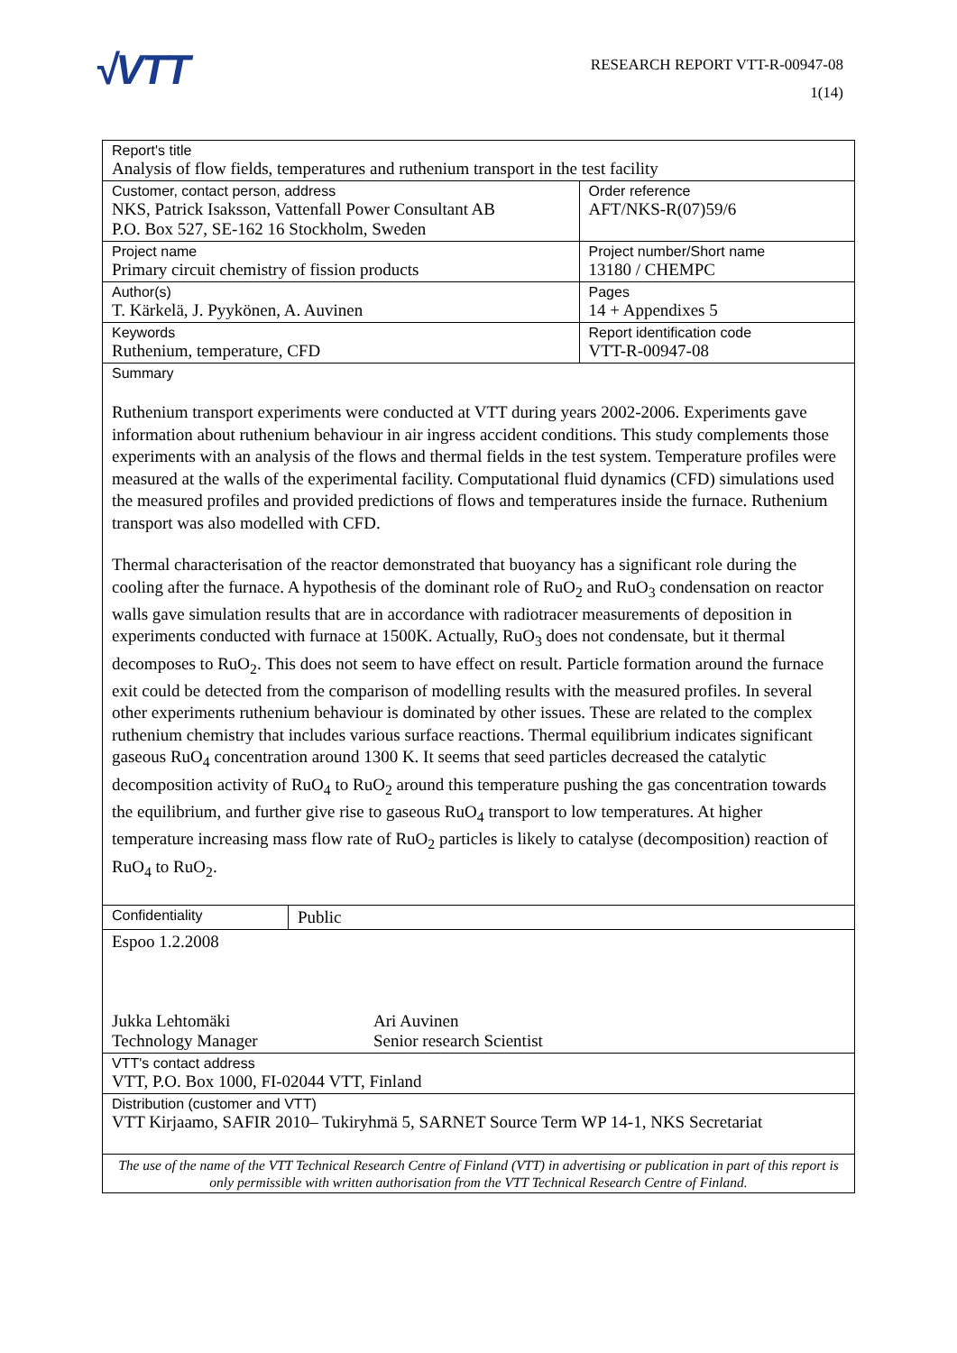√VTT
RESEARCH REPORT VTT-R-00947-08
1(14)
| Report's title Analysis of flow fields, temperatures and ruthenium transport in the test facility | | |
| Customer, contact person, address NKS, Patrick Isaksson, Vattenfall Power Consultant AB P.O. Box 527, SE-162 16 Stockholm, Sweden | | Order reference AFT/NKS-R(07)59/6 |
| Project name Primary circuit chemistry of fission products | | Project number/Short name 13180 / CHEMPC |
| Author(s) T. Kärkelä, J. Pyykönen, A. Auvinen | | Pages 14 + Appendixes 5 |
| Keywords Ruthenium, temperature, CFD | | Report identification code VTT-R-00947-08 |
| Summary Ruthenium transport experiments were conducted at VTT during years 2002-2006. Experiments gave information about ruthenium behaviour in air ingress accident conditions. This study complements those experiments with an analysis of the flows and thermal fields in the test system. Temperature profiles were measured at the walls of the experimental facility. Computational fluid dynamics (CFD) simulations used the measured profiles and provided predictions of flows and temperatures inside the furnace. Ruthenium transport was also modelled with CFD. Thermal characterisation of the reactor demonstrated that buoyancy has a significant role during the cooling after the furnace. A hypothesis of the dominant role of RuO<sub>2</sub> and RuO<sub>3</sub> condensation on reactor walls gave simulation results that are in accordance with radiotracer measurements of deposition in experiments conducted with furnace at 1500K. Actually, RuO<sub>3</sub> does not condensate, but it thermal decomposes to RuO<sub>2</sub>. This does not seem to have effect on result. Particle formation around the furnace exit could be detected from the comparison of modelling results with the measured profiles. In several other experiments ruthenium behaviour is dominated by other issues. These are related to the complex ruthenium chemistry that includes various surface reactions. Thermal equilibrium indicates significant gaseous RuO<sub>4</sub> concentration around 1300 K. It seems that seed particles decreased the catalytic decomposition activity of RuO<sub>4</sub> to RuO<sub>2</sub> around this temperature pushing the gas concentration towards the equilibrium, and further give rise to gaseous RuO<sub>4</sub> transport to low temperatures. At higher temperature increasing mass flow rate of RuO<sub>2</sub> particles is likely to catalyse (decomposition) reaction of RuO<sub>4</sub> to RuO<sub>2</sub>. | | |
| Confidentiality | Public | |
| Espoo 1.2.2008 Jukka Lehtomäki Technology Manager Ari Auvinen Senior research Scientist | | |
| VTT's contact address VTT, P.O. Box 1000, FI-02044 VTT, Finland | | |
| Distribution (customer and VTT) VTT Kirjaamo, SAFIR 2010– Tukiryhmä 5, SARNET Source Term WP 14-1, NKS Secretariat | | |
| The use of the name of the VTT Technical Research Centre of Finland (VTT) in advertising or publication in part of this report is only permissible with written authorisation from the VTT Technical Research Centre of Finland. | | |